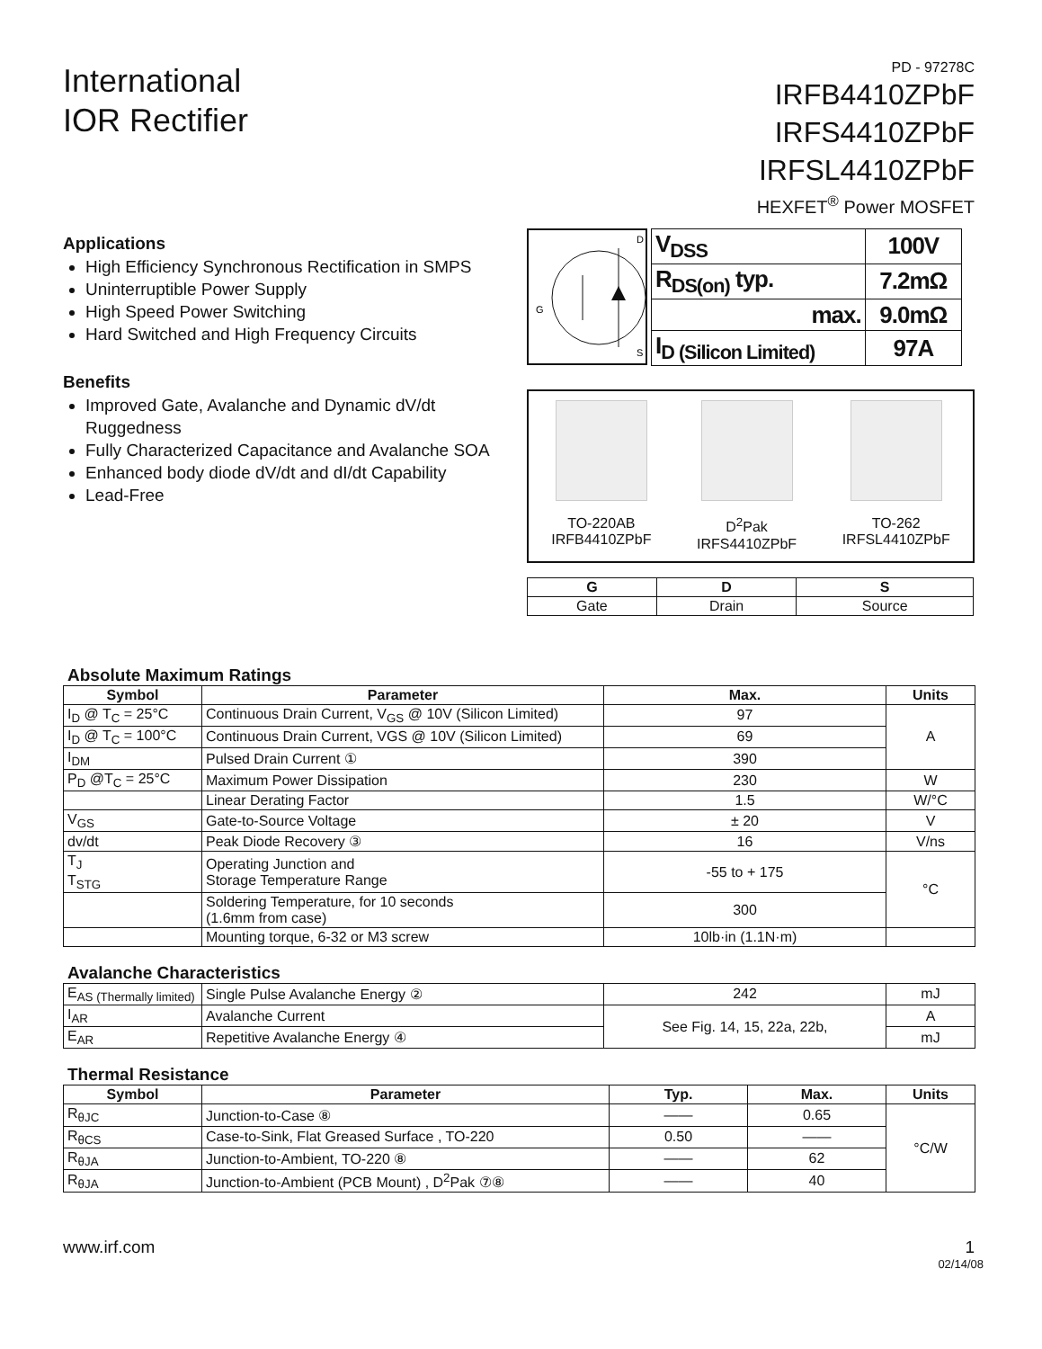International
IOR Rectifier
PD - 97278C
IRFB4410ZPbF
IRFS4410ZPbF
IRFSL4410ZPbF
HEXFET<sup>®</sup> Power MOSFET
Applications
High Efficiency Synchronous Rectification in SMPS
Uninterruptible Power Supply
High Speed Power Switching
Hard Switched and High Frequency Circuits
Benefits
Improved Gate, Avalanche and Dynamic dV/dt Ruggedness
Fully Characterized Capacitance and Avalanche SOA
Enhanced body diode dV/dt and dI/dt Capability
Lead-Free
D
G
S
| V<sub>DSS</sub> | 100V |
| R<sub>DS(on)</sub> typ. | 7.2mΩ |
| max. | 9.0mΩ |
| I<sub>D (Silicon Limited)</sub> | 97A |
TO-220AB
IRFB4410ZPbF
D<sup>2</sup>Pak
IRFS4410ZPbF
TO-262
IRFSL4410ZPbF
| G | D | S |
| --- | --- | --- |
| Gate | Drain | Source |
Absolute Maximum Ratings
| Symbol | Parameter | Max. | Units |
| --- | --- | --- | --- |
| I<sub>D</sub> @ T<sub>C</sub> = 25°C | Continuous Drain Current, V<sub>GS</sub> @ 10V (Silicon Limited) | 97 | A |
| I<sub>D</sub> @ T<sub>C</sub> = 100°C | Continuous Drain Current, VGS @ 10V (Silicon Limited) | 69 | |
| I<sub>DM</sub> | Pulsed Drain Current ① | 390 | |
| P<sub>D</sub> @T<sub>C</sub> = 25°C | Maximum Power Dissipation | 230 | W |
| | Linear Derating Factor | 1.5 | W/°C |
| V<sub>GS</sub> | Gate-to-Source Voltage | ± 20 | V |
| dv/dt | Peak Diode Recovery ③ | 16 | V/ns |
| T<sub>J</sub> T<sub>STG</sub> | Operating Junction and Storage Temperature Range | -55 to + 175 | °C |
| | Soldering Temperature, for 10 seconds (1.6mm from case) | 300 | |
| | Mounting torque, 6-32 or M3 screw | 10lb·in (1.1N·m) | |
Avalanche Characteristics
| E<sub>AS (Thermally limited)</sub> | Single Pulse Avalanche Energy ② | 242 | mJ |
| I<sub>AR</sub> | Avalanche Current | See Fig. 14, 15, 22a, 22b, | A |
| E<sub>AR</sub> | Repetitive Avalanche Energy ④ | | mJ |
Thermal Resistance
| Symbol | Parameter | Typ. | Max. | Units |
| --- | --- | --- | --- | --- |
| R<sub>θJC</sub> | Junction-to-Case ⑧ | —— | 0.65 | °C/W |
| R<sub>θCS</sub> | Case-to-Sink, Flat Greased Surface , TO-220 | 0.50 | —— | |
| R<sub>θJA</sub> | Junction-to-Ambient, TO-220 ⑧ | —— | 62 | |
| R<sub>θJA</sub> | Junction-to-Ambient (PCB Mount) , D<sup>2</sup>Pak ⑦⑧ | —— | 40 | |
www.irf.com 1
02/14/08